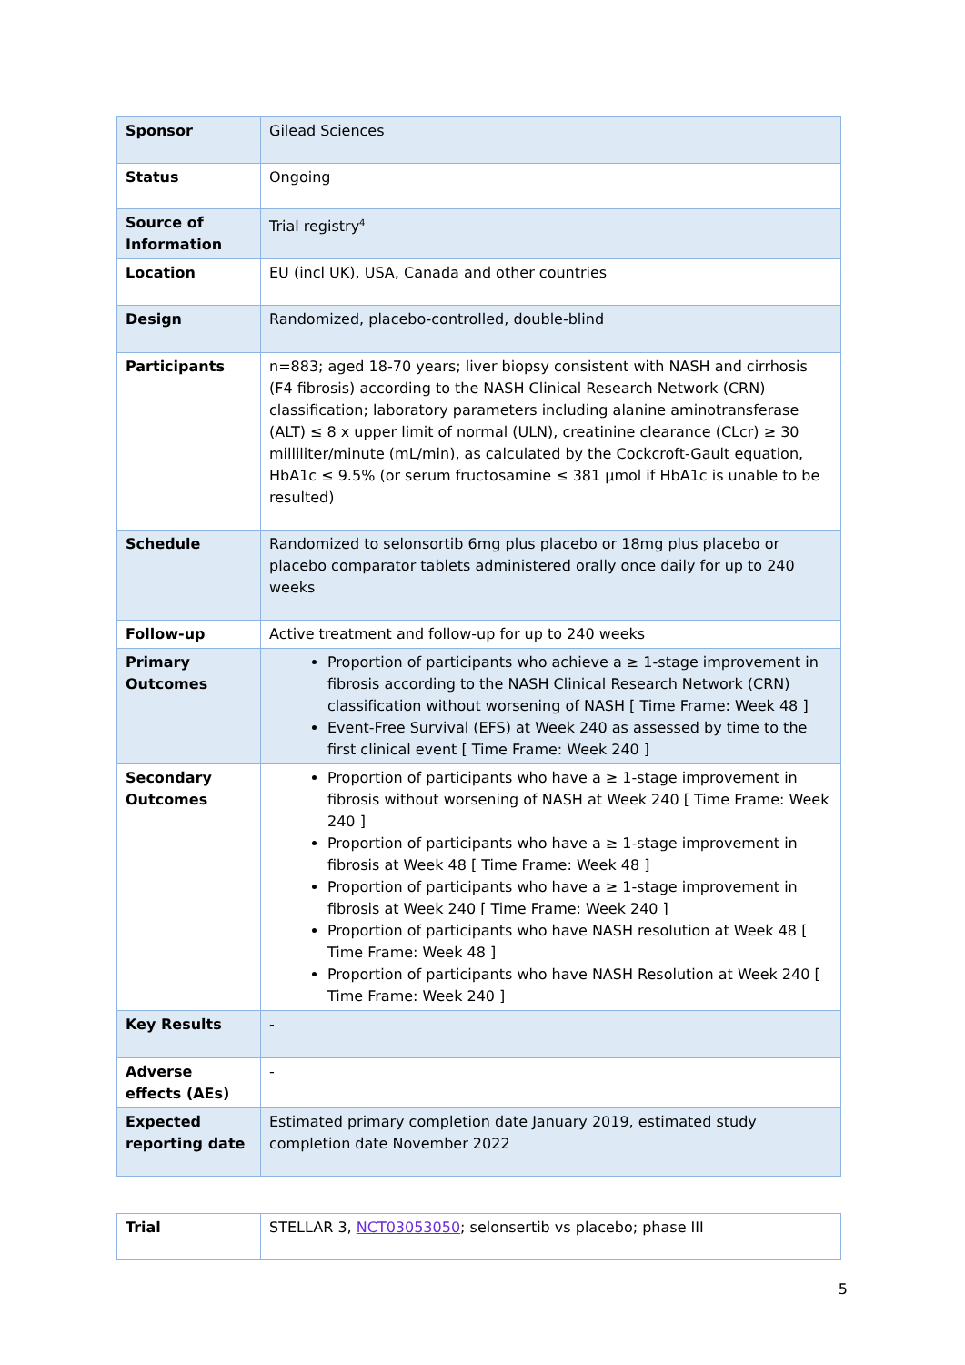| Sponsor | Gilead Sciences |
| Status | Ongoing |
| Source of Information | Trial registry<sup>4</sup> |
| Location | EU (incl UK), USA, Canada and other countries |
| Design | Randomized, placebo-controlled, double-blind |
| Participants | n=883; aged 18-70 years; liver biopsy consistent with NASH and cirrhosis (F4 fibrosis) according to the NASH Clinical Research Network (CRN) classification; laboratory parameters including alanine aminotransferase (ALT) ≤ 8 x upper limit of normal (ULN), creatinine clearance (CLcr) ≥ 30 milliliter/minute (mL/min), as calculated by the Cockcroft-Gault equation, HbA1c ≤ 9.5% (or serum fructosamine ≤ 381 µmol if HbA1c is unable to be resulted) |
| Schedule | Randomized to selonsortib 6mg plus placebo or 18mg plus placebo or placebo comparator tablets administered orally once daily for up to 240 weeks |
| Follow-up | Active treatment and follow-up for up to 240 weeks |
| Primary Outcomes | Proportion of participants who achieve a ≥ 1-stage improvement in fibrosis according to the NASH Clinical Research Network (CRN) classification without worsening of NASH [ Time Frame: Week 48 ] Event-Free Survival (EFS) at Week 240 as assessed by time to the first clinical event [ Time Frame: Week 240 ] |
| Secondary Outcomes | Proportion of participants who have a ≥ 1-stage improvement in fibrosis without worsening of NASH at Week 240 [ Time Frame: Week 240 ] Proportion of participants who have a ≥ 1-stage improvement in fibrosis at Week 48 [ Time Frame: Week 48 ] Proportion of participants who have a ≥ 1-stage improvement in fibrosis at Week 240 [ Time Frame: Week 240 ] Proportion of participants who have NASH resolution at Week 48 [ Time Frame: Week 48 ] Proportion of participants who have NASH Resolution at Week 240 [ Time Frame: Week 240 ] |
| Key Results | - |
| Adverse effects (AEs) | - |
| Expected reporting date | Estimated primary completion date January 2019, estimated study completion date November 2022 |
| Trial | STELLAR 3, NCT03053050 ; selonsertib vs placebo; phase III |
5